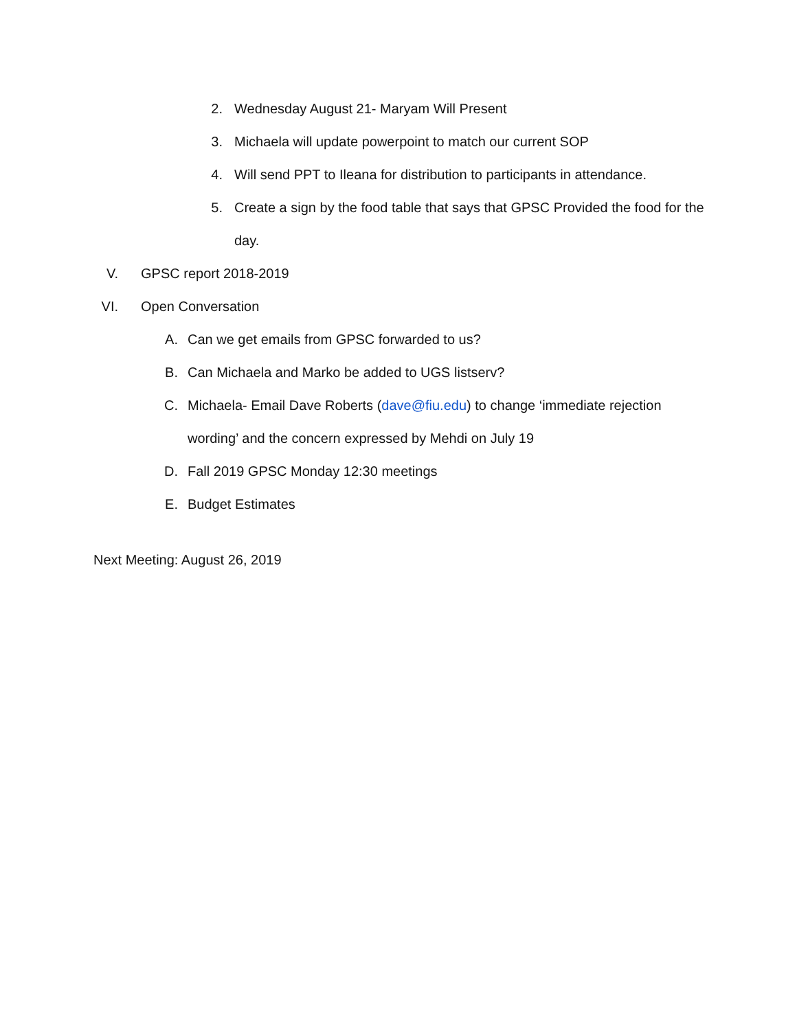2. Wednesday August 21- Maryam Will Present
3. Michaela will update powerpoint to match our current SOP
4. Will send PPT to Ileana for distribution to participants in attendance.
5. Create a sign by the food table that says that GPSC Provided the food for the day.
V. GPSC report 2018-2019
VI. Open Conversation
A. Can we get emails from GPSC forwarded to us?
B. Can Michaela and Marko be added to UGS listserv?
C. Michaela- Email Dave Roberts (dave@fiu.edu) to change ‘immediate rejection wording’ and the concern expressed by Mehdi on July 19
D. Fall 2019 GPSC Monday 12:30 meetings
E. Budget Estimates
Next Meeting: August 26, 2019